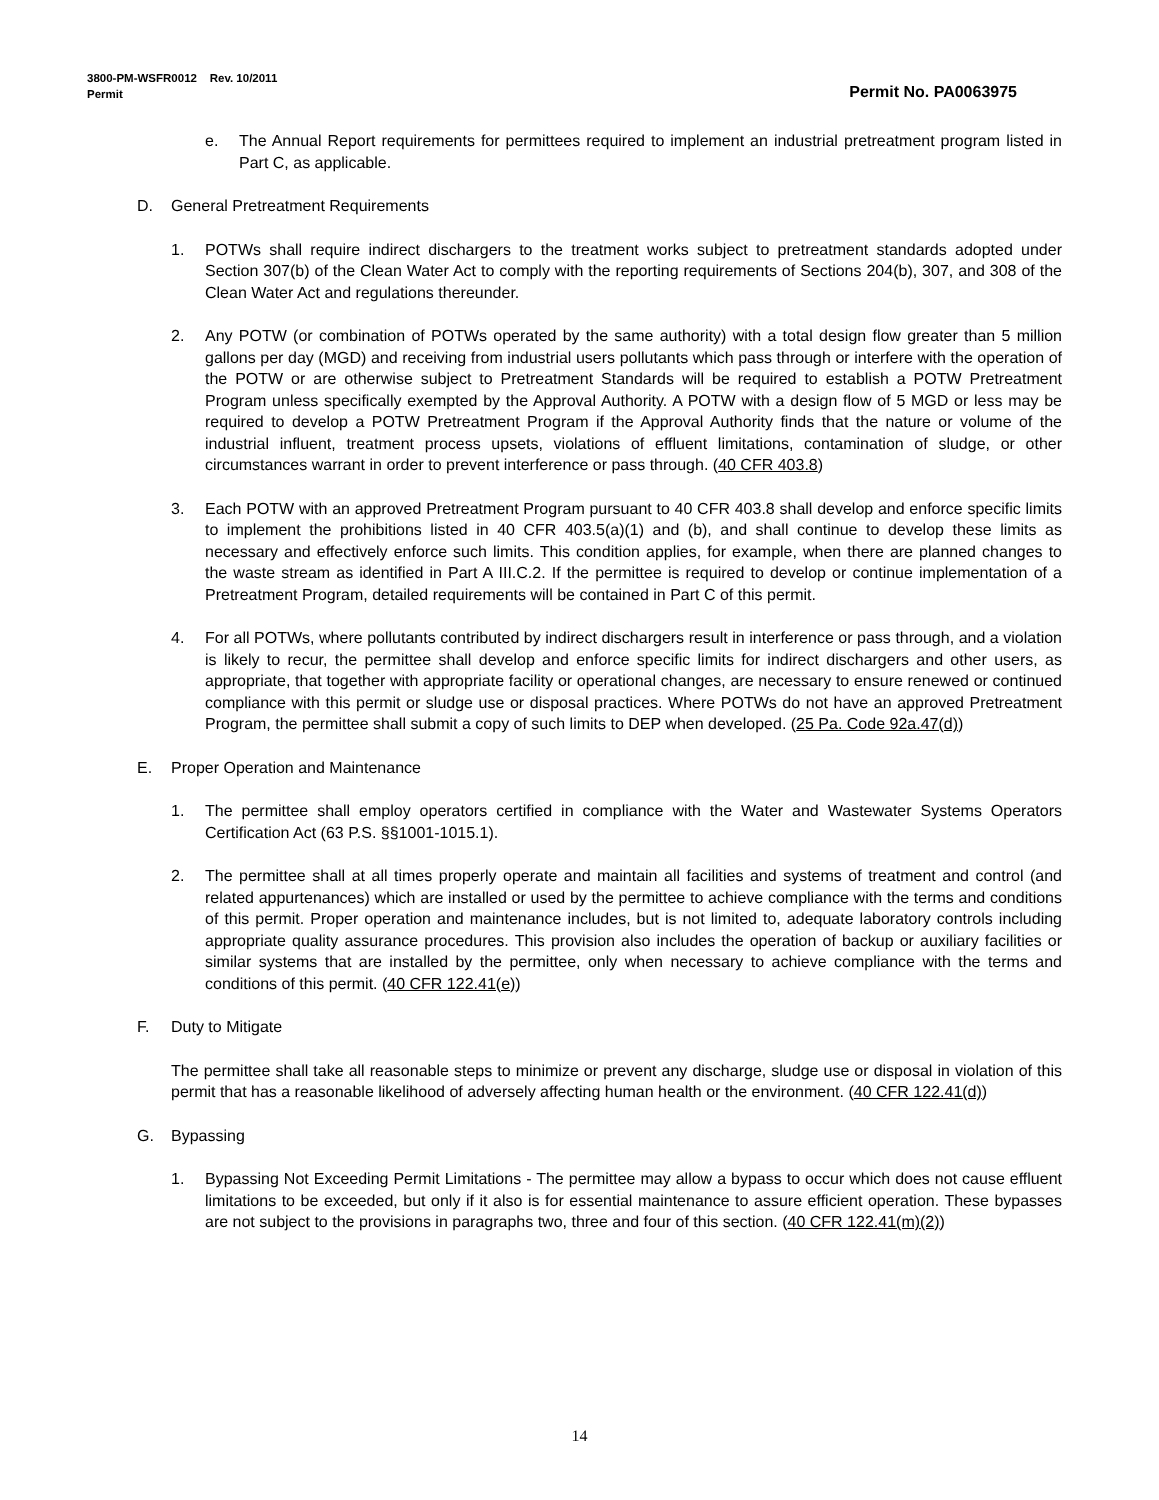3800-PM-WSFR0012 Rev. 10/2011
Permit Permit No. PA0063975
e. The Annual Report requirements for permittees required to implement an industrial pretreatment program listed in Part C, as applicable.
D. General Pretreatment Requirements
1. POTWs shall require indirect dischargers to the treatment works subject to pretreatment standards adopted under Section 307(b) of the Clean Water Act to comply with the reporting requirements of Sections 204(b), 307, and 308 of the Clean Water Act and regulations thereunder.
2. Any POTW (or combination of POTWs operated by the same authority) with a total design flow greater than 5 million gallons per day (MGD) and receiving from industrial users pollutants which pass through or interfere with the operation of the POTW or are otherwise subject to Pretreatment Standards will be required to establish a POTW Pretreatment Program unless specifically exempted by the Approval Authority. A POTW with a design flow of 5 MGD or less may be required to develop a POTW Pretreatment Program if the Approval Authority finds that the nature or volume of the industrial influent, treatment process upsets, violations of effluent limitations, contamination of sludge, or other circumstances warrant in order to prevent interference or pass through. (40 CFR 403.8)
3. Each POTW with an approved Pretreatment Program pursuant to 40 CFR 403.8 shall develop and enforce specific limits to implement the prohibitions listed in 40 CFR 403.5(a)(1) and (b), and shall continue to develop these limits as necessary and effectively enforce such limits. This condition applies, for example, when there are planned changes to the waste stream as identified in Part A III.C.2. If the permittee is required to develop or continue implementation of a Pretreatment Program, detailed requirements will be contained in Part C of this permit.
4. For all POTWs, where pollutants contributed by indirect dischargers result in interference or pass through, and a violation is likely to recur, the permittee shall develop and enforce specific limits for indirect dischargers and other users, as appropriate, that together with appropriate facility or operational changes, are necessary to ensure renewed or continued compliance with this permit or sludge use or disposal practices. Where POTWs do not have an approved Pretreatment Program, the permittee shall submit a copy of such limits to DEP when developed. (25 Pa. Code 92a.47(d))
E. Proper Operation and Maintenance
1. The permittee shall employ operators certified in compliance with the Water and Wastewater Systems Operators Certification Act (63 P.S. §§1001-1015.1).
2. The permittee shall at all times properly operate and maintain all facilities and systems of treatment and control (and related appurtenances) which are installed or used by the permittee to achieve compliance with the terms and conditions of this permit. Proper operation and maintenance includes, but is not limited to, adequate laboratory controls including appropriate quality assurance procedures. This provision also includes the operation of backup or auxiliary facilities or similar systems that are installed by the permittee, only when necessary to achieve compliance with the terms and conditions of this permit. (40 CFR 122.41(e))
F. Duty to Mitigate
The permittee shall take all reasonable steps to minimize or prevent any discharge, sludge use or disposal in violation of this permit that has a reasonable likelihood of adversely affecting human health or the environment. (40 CFR 122.41(d))
G. Bypassing
1. Bypassing Not Exceeding Permit Limitations - The permittee may allow a bypass to occur which does not cause effluent limitations to be exceeded, but only if it also is for essential maintenance to assure efficient operation. These bypasses are not subject to the provisions in paragraphs two, three and four of this section. (40 CFR 122.41(m)(2))
14